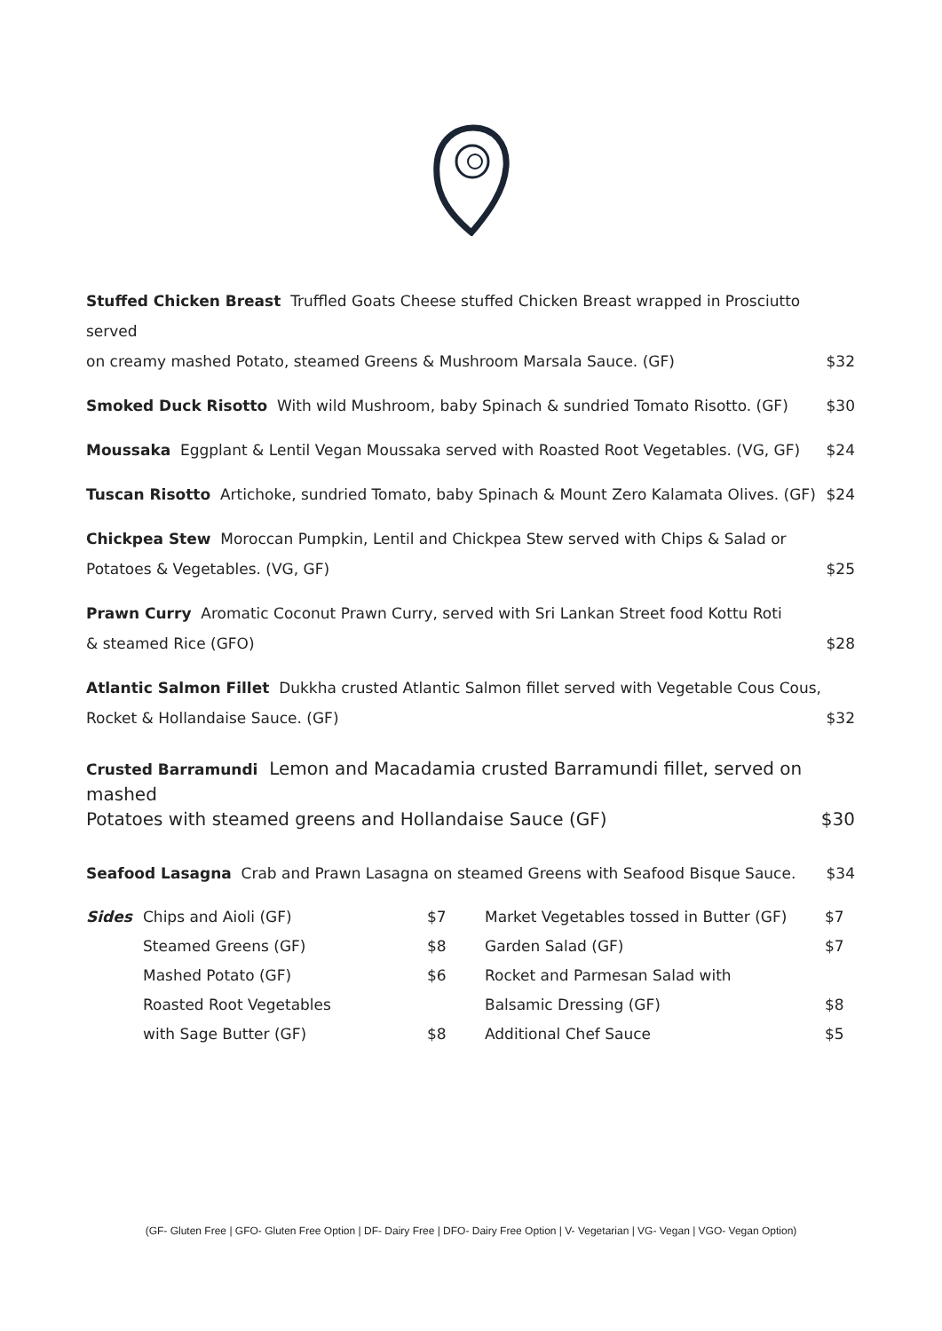Stuffed Chicken Breast Truffled Goats Cheese stuffed Chicken Breast wrapped in Prosciutto served
on creamy mashed Potato, steamed Greens & Mushroom Marsala Sauce. (GF) $32
Smoked Duck Risotto With wild Mushroom, baby Spinach & sundried Tomato Risotto. (GF) $30
Moussaka Eggplant & Lentil Vegan Moussaka served with Roasted Root Vegetables. (VG, GF) $24
Tuscan Risotto Artichoke, sundried Tomato, baby Spinach & Mount Zero Kalamata Olives. (GF) $24
Chickpea Stew Moroccan Pumpkin, Lentil and Chickpea Stew served with Chips & Salad or
Potatoes & Vegetables. (VG, GF) $25
Prawn Curry Aromatic Coconut Prawn Curry, served with Sri Lankan Street food Kottu Roti
& steamed Rice (GFO) $28
Atlantic Salmon Fillet Dukkha crusted Atlantic Salmon fillet served with Vegetable Cous Cous,
Rocket & Hollandaise Sauce. (GF) $32
Crusted Barramundi Lemon and Macadamia crusted Barramundi fillet, served on mashed
Potatoes with steamed greens and Hollandaise Sauce (GF) $30
Seafood Lasagna Crab and Prawn Lasagna on steamed Greens with Seafood Bisque Sauce. $34
| Sides | Chips and Aioli (GF) | $7 | Market Vegetables tossed in Butter (GF) | $7 |
| | Steamed Greens (GF) | $8 | Garden Salad (GF) | $7 |
| | Mashed Potato (GF) | $6 | Rocket and Parmesan Salad with | |
| | Roasted Root Vegetables | | Balsamic Dressing (GF) | $8 |
| | with Sage Butter (GF) | $8 | Additional Chef Sauce | $5 |
(GF- Gluten Free | GFO- Gluten Free Option | DF- Dairy Free | DFO- Dairy Free Option | V- Vegetarian | VG- Vegan | VGO- Vegan Option)